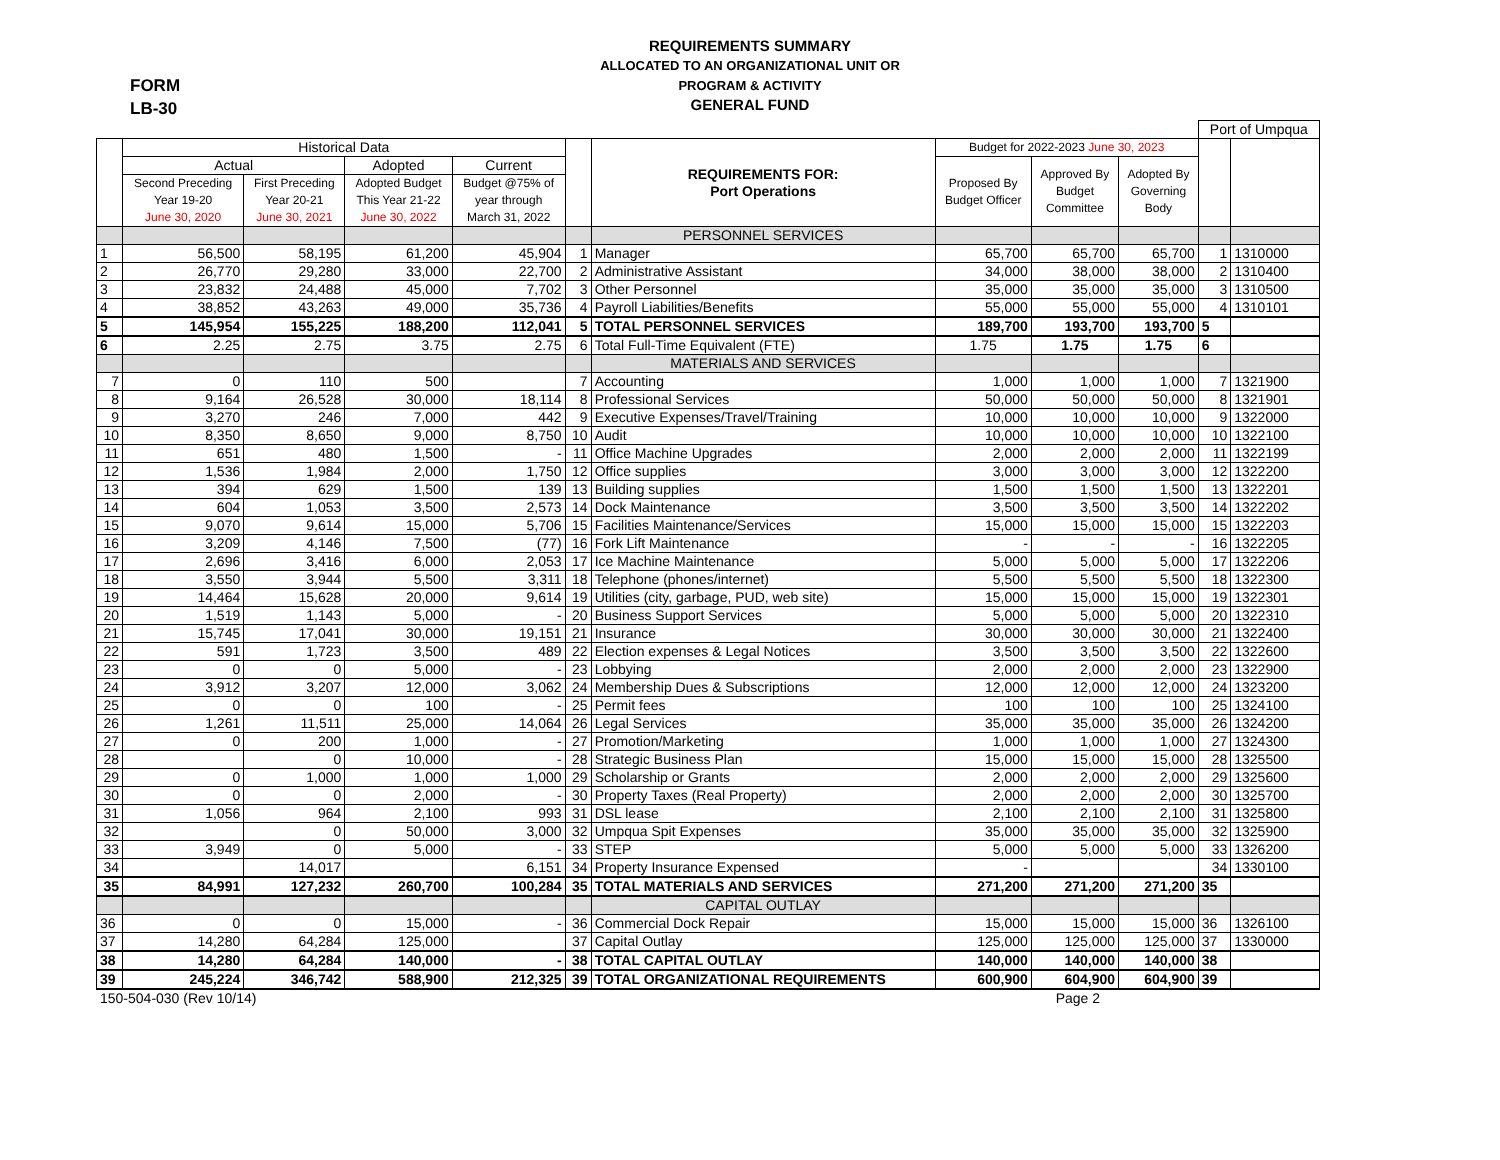FORM
LB-30
REQUIREMENTS SUMMARY
ALLOCATED TO AN ORGANIZATIONAL UNIT OR
PROGRAM & ACTIVITY
GENERAL FUND
| | | | | | | | | | | Port of Umpqua | |
| | Historical Data | | | | | REQUIREMENTS FOR: Port Operations | Budget for 2022-2023 June 30, 2023 | | | | |
| | Actual | | Adopted | Current | | | Proposed By Budget Officer | Approved By Budget Committee | Adopted By Governing Body | | |
| | Second Preceding Year 19-20 June 30, 2020 | First Preceding Year 20-21 June 30, 2021 | Adopted Budget This Year 21-22 June 30, 2022 | Budget @75% of year through March 31, 2022 | | | | | | | |
| | | | | | | PERSONNEL SERVICES | | | | | |
| 1 | 56,500 | 58,195 | 61,200 | 45,904 | 1 | Manager | 65,700 | 65,700 | 65,700 | 1 | 1310000 |
| 2 | 26,770 | 29,280 | 33,000 | 22,700 | 2 | Administrative Assistant | 34,000 | 38,000 | 38,000 | 2 | 1310400 |
| 3 | 23,832 | 24,488 | 45,000 | 7,702 | 3 | Other Personnel | 35,000 | 35,000 | 35,000 | 3 | 1310500 |
| 4 | 38,852 | 43,263 | 49,000 | 35,736 | 4 | Payroll Liabilities/Benefits | 55,000 | 55,000 | 55,000 | 4 | 1310101 |
| 5 | 145,954 | 155,225 | 188,200 | 112,041 | 5 | TOTAL PERSONNEL SERVICES | 189,700 | 193,700 | 193,700 | 5 | |
| 6 | 2.25 | 2.75 | 3.75 | 2.75 | 6 | Total Full-Time Equivalent (FTE) | 1.75 | 1.75 | 1.75 | 6 | |
| | | | | | | MATERIALS AND SERVICES | | | | | |
| 7 | 0 | 110 | 500 | | 7 | Accounting | 1,000 | 1,000 | 1,000 | 7 | 1321900 |
| 8 | 9,164 | 26,528 | 30,000 | 18,114 | 8 | Professional Services | 50,000 | 50,000 | 50,000 | 8 | 1321901 |
| 9 | 3,270 | 246 | 7,000 | 442 | 9 | Executive Expenses/Travel/Training | 10,000 | 10,000 | 10,000 | 9 | 1322000 |
| 10 | 8,350 | 8,650 | 9,000 | 8,750 | 10 | Audit | 10,000 | 10,000 | 10,000 | 10 | 1322100 |
| 11 | 651 | 480 | 1,500 | - | 11 | Office Machine Upgrades | 2,000 | 2,000 | 2,000 | 11 | 1322199 |
| 12 | 1,536 | 1,984 | 2,000 | 1,750 | 12 | Office supplies | 3,000 | 3,000 | 3,000 | 12 | 1322200 |
| 13 | 394 | 629 | 1,500 | 139 | 13 | Building supplies | 1,500 | 1,500 | 1,500 | 13 | 1322201 |
| 14 | 604 | 1,053 | 3,500 | 2,573 | 14 | Dock Maintenance | 3,500 | 3,500 | 3,500 | 14 | 1322202 |
| 15 | 9,070 | 9,614 | 15,000 | 5,706 | 15 | Facilities Maintenance/Services | 15,000 | 15,000 | 15,000 | 15 | 1322203 |
| 16 | 3,209 | 4,146 | 7,500 | (77) | 16 | Fork Lift Maintenance | - | - | - | 16 | 1322205 |
| 17 | 2,696 | 3,416 | 6,000 | 2,053 | 17 | Ice Machine Maintenance | 5,000 | 5,000 | 5,000 | 17 | 1322206 |
| 18 | 3,550 | 3,944 | 5,500 | 3,311 | 18 | Telephone (phones/internet) | 5,500 | 5,500 | 5,500 | 18 | 1322300 |
| 19 | 14,464 | 15,628 | 20,000 | 9,614 | 19 | Utilities (city, garbage, PUD, web site) | 15,000 | 15,000 | 15,000 | 19 | 1322301 |
| 20 | 1,519 | 1,143 | 5,000 | - | 20 | Business Support Services | 5,000 | 5,000 | 5,000 | 20 | 1322310 |
| 21 | 15,745 | 17,041 | 30,000 | 19,151 | 21 | Insurance | 30,000 | 30,000 | 30,000 | 21 | 1322400 |
| 22 | 591 | 1,723 | 3,500 | 489 | 22 | Election expenses & Legal Notices | 3,500 | 3,500 | 3,500 | 22 | 1322600 |
| 23 | 0 | 0 | 5,000 | - | 23 | Lobbying | 2,000 | 2,000 | 2,000 | 23 | 1322900 |
| 24 | 3,912 | 3,207 | 12,000 | 3,062 | 24 | Membership Dues & Subscriptions | 12,000 | 12,000 | 12,000 | 24 | 1323200 |
| 25 | 0 | 0 | 100 | - | 25 | Permit fees | 100 | 100 | 100 | 25 | 1324100 |
| 26 | 1,261 | 11,511 | 25,000 | 14,064 | 26 | Legal Services | 35,000 | 35,000 | 35,000 | 26 | 1324200 |
| 27 | 0 | 200 | 1,000 | - | 27 | Promotion/Marketing | 1,000 | 1,000 | 1,000 | 27 | 1324300 |
| 28 | | 0 | 10,000 | - | 28 | Strategic Business Plan | 15,000 | 15,000 | 15,000 | 28 | 1325500 |
| 29 | 0 | 1,000 | 1,000 | 1,000 | 29 | Scholarship or Grants | 2,000 | 2,000 | 2,000 | 29 | 1325600 |
| 30 | 0 | 0 | 2,000 | - | 30 | Property Taxes (Real Property) | 2,000 | 2,000 | 2,000 | 30 | 1325700 |
| 31 | 1,056 | 964 | 2,100 | 993 | 31 | DSL lease | 2,100 | 2,100 | 2,100 | 31 | 1325800 |
| 32 | | 0 | 50,000 | 3,000 | 32 | Umpqua Spit Expenses | 35,000 | 35,000 | 35,000 | 32 | 1325900 |
| 33 | 3,949 | 0 | 5,000 | - | 33 | STEP | 5,000 | 5,000 | 5,000 | 33 | 1326200 |
| 34 | | 14,017 | | 6,151 | 34 | Property Insurance Expensed | - | | | 34 | 1330100 |
| 35 | 84,991 | 127,232 | 260,700 | 100,284 | 35 | TOTAL MATERIALS AND SERVICES | 271,200 | 271,200 | 271,200 | 35 | |
| | | | | | | CAPITAL OUTLAY | | | | | |
| 36 | 0 | 0 | 15,000 | - | 36 | Commercial Dock Repair | 15,000 | 15,000 | 15,000 | 36 | 1326100 |
| 37 | 14,280 | 64,284 | 125,000 | | 37 | Capital Outlay | 125,000 | 125,000 | 125,000 | 37 | 1330000 |
| 38 | 14,280 | 64,284 | 140,000 | - | 38 | TOTAL CAPITAL OUTLAY | 140,000 | 140,000 | 140,000 | 38 | |
| 39 | 245,224 | 346,742 | 588,900 | 212,325 | 39 | TOTAL ORGANIZATIONAL REQUIREMENTS | 600,900 | 604,900 | 604,900 | 39 | |
150-504-030 (Rev 10/14) Page 2